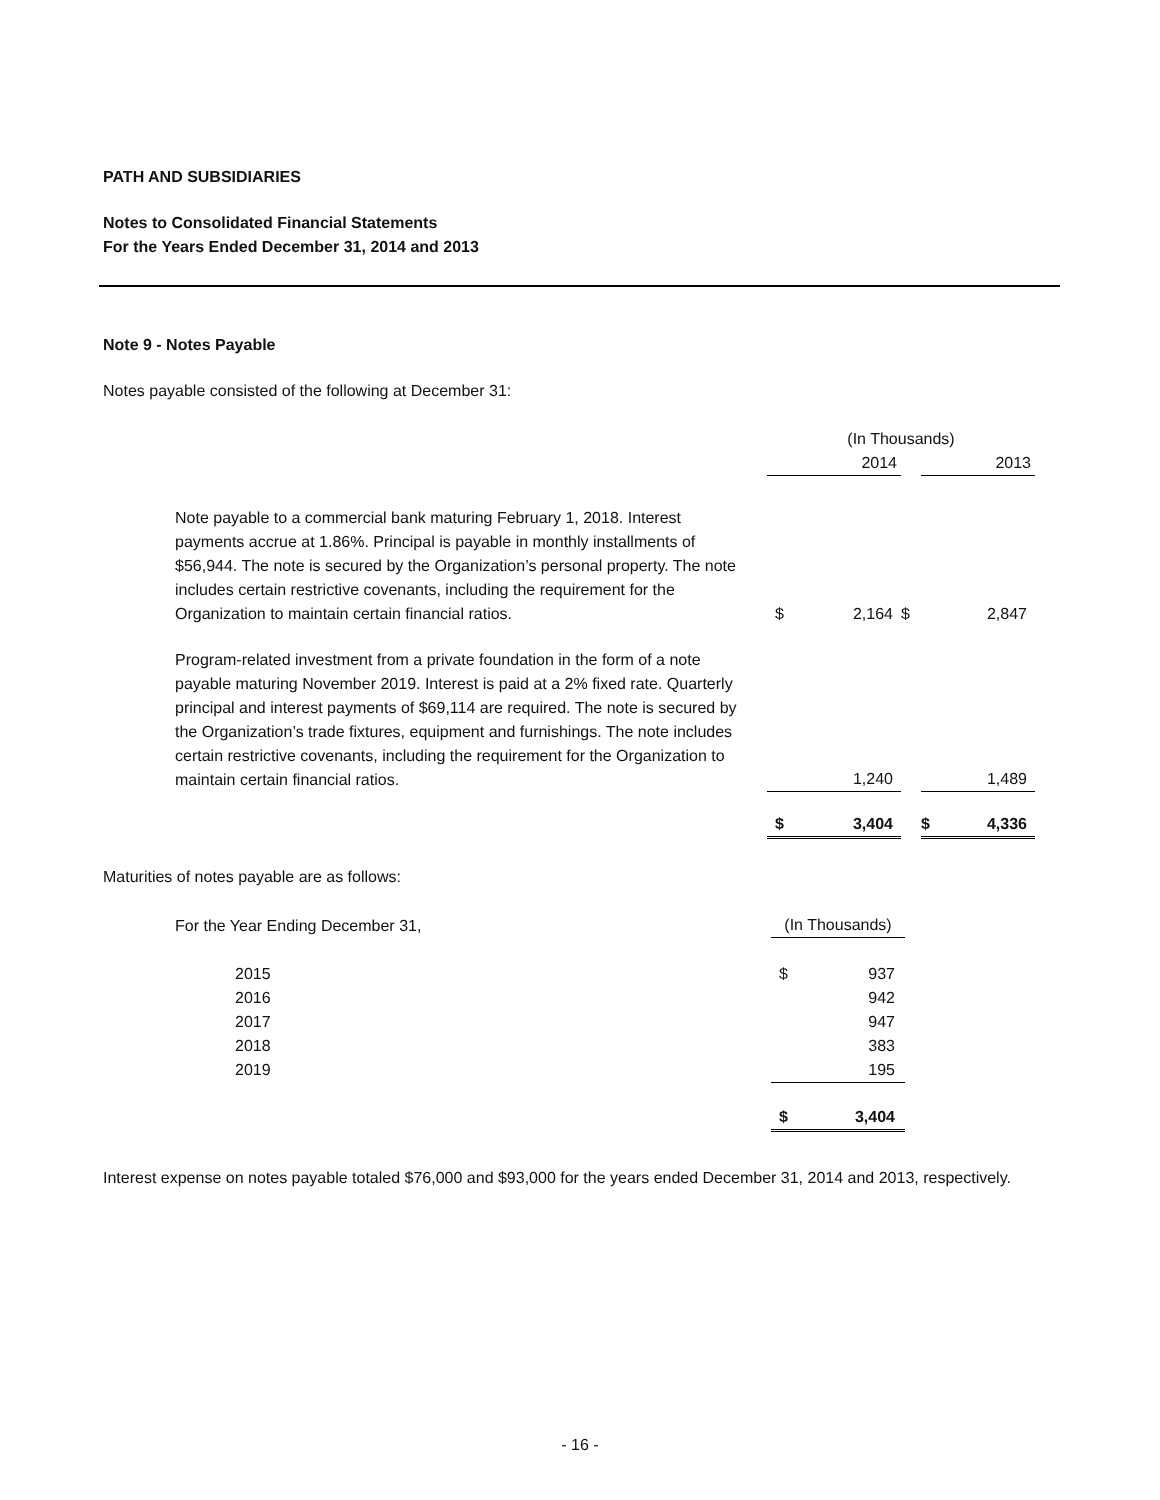PATH AND SUBSIDIARIES
Notes to Consolidated Financial Statements
For the Years Ended December 31, 2014 and 2013
Note 9 - Notes Payable
Notes payable consisted of the following at December 31:
| | (In Thousands) | | | |
| | | 2014 | | 2013 |
| Note payable to a commercial bank maturing February 1, 2018. Interest payments accrue at 1.86%. Principal is payable in monthly installments of $56,944. The note is secured by the Organization’s personal property. The note includes certain restrictive covenants, including the requirement for the Organization to maintain certain financial ratios. | $ | 2,164 | $ | 2,847 |
| Program-related investment from a private foundation in the form of a note payable maturing November 2019. Interest is paid at a 2% fixed rate. Quarterly principal and interest payments of $69,114 are required. The note is secured by the Organization’s trade fixtures, equipment and furnishings. The note includes certain restrictive covenants, including the requirement for the Organization to maintain certain financial ratios. | | 1,240 | | 1,489 |
| | $ | 3,404 | | $ 4,336 |
Maturities of notes payable are as follows:
| For the Year Ending December 31, | (In Thousands) | |
| 2015 | $ | 937 |
| 2016 | | 942 |
| 2017 | | 947 |
| 2018 | | 383 |
| 2019 | | 195 |
| | $ | 3,404 |
Interest expense on notes payable totaled $76,000 and $93,000 for the years ended December 31, 2014 and 2013, respectively.
- 16 -